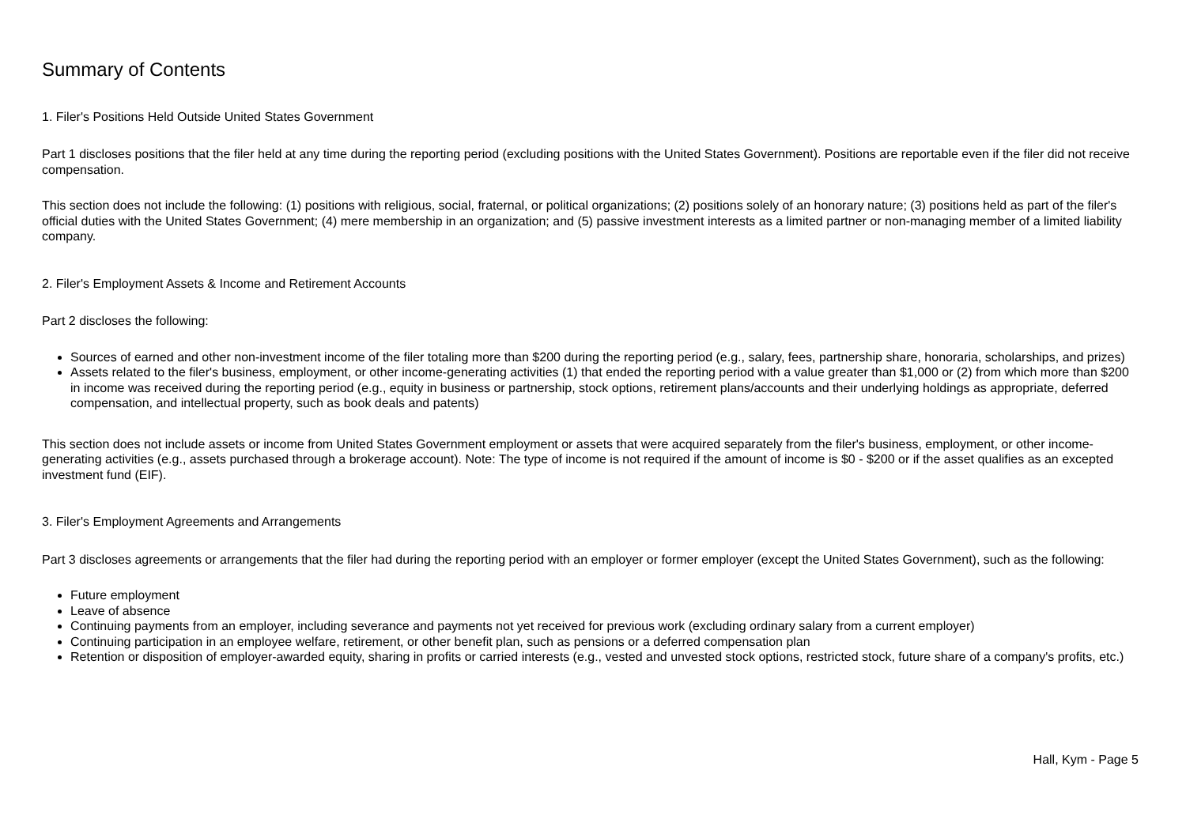Summary of Contents
1. Filer's Positions Held Outside United States Government
Part 1 discloses positions that the filer held at any time during the reporting period (excluding positions with the United States Government). Positions are reportable even if the filer did not receive compensation.
This section does not include the following: (1) positions with religious, social, fraternal, or political organizations; (2) positions solely of an honorary nature; (3) positions held as part of the filer's official duties with the United States Government; (4) mere membership in an organization; and (5) passive investment interests as a limited partner or non-managing member of a limited liability company.
2. Filer's Employment Assets & Income and Retirement Accounts
Part 2 discloses the following:
Sources of earned and other non-investment income of the filer totaling more than $200 during the reporting period (e.g., salary, fees, partnership share, honoraria, scholarships, and prizes)
Assets related to the filer's business, employment, or other income-generating activities (1) that ended the reporting period with a value greater than $1,000 or (2) from which more than $200 in income was received during the reporting period (e.g., equity in business or partnership, stock options, retirement plans/accounts and their underlying holdings as appropriate, deferred compensation, and intellectual property, such as book deals and patents)
This section does not include assets or income from United States Government employment or assets that were acquired separately from the filer's business, employment, or other income-generating activities (e.g., assets purchased through a brokerage account). Note: The type of income is not required if the amount of income is $0 - $200 or if the asset qualifies as an excepted investment fund (EIF).
3. Filer's Employment Agreements and Arrangements
Part 3 discloses agreements or arrangements that the filer had during the reporting period with an employer or former employer (except the United States Government), such as the following:
Future employment
Leave of absence
Continuing payments from an employer, including severance and payments not yet received for previous work (excluding ordinary salary from a current employer)
Continuing participation in an employee welfare, retirement, or other benefit plan, such as pensions or a deferred compensation plan
Retention or disposition of employer-awarded equity, sharing in profits or carried interests (e.g., vested and unvested stock options, restricted stock, future share of a company's profits, etc.)
Hall, Kym - Page 5